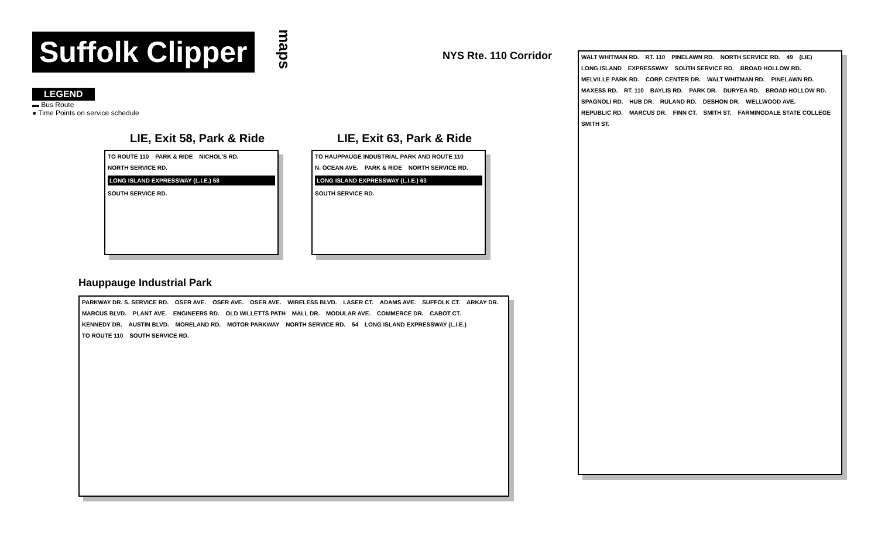Suffolk Clipper
maps
LEGEND
▬ Bus Route
● Time Points on service schedule
LIE, Exit 58, Park & Ride
TO ROUTE 110 PARK & RIDE NICHOL'S RD. NORTH SERVICE RD.
LONG ISLAND EXPRESSWAY (L.I.E.) 58
SOUTH SERVICE RD.
LIE, Exit 63, Park & Ride
TO HAUPPAUGE INDUSTRIAL PARK AND ROUTE 110 N. OCEAN AVE. PARK & RIDE NORTH SERVICE RD.
LONG ISLAND EXPRESSWAY (L.I.E.) 63
SOUTH SERVICE RD.
Hauppauge Industrial Park
PARKWAY DR. S. SERVICE RD. OSER AVE. OSER AVE. OSER AVE. WIRELESS BLVD. LASER CT. ADAMS AVE. SUFFOLK CT. ARKAY DR. MARCUS BLVD. PLANT AVE. ENGINEERS RD. OLD WILLETTS PATH MALL DR. MODULAR AVE. COMMERCE DR. CABOT CT. KENNEDY DR. AUSTIN BLVD. MORELAND RD. MOTOR PARKWAY NORTH SERVICE RD. 54 LONG ISLAND EXPRESSWAY (L.I.E.) TO ROUTE 110 SOUTH SERVICE RD.
NYS Rte. 110 Corridor
WALT WHITMAN RD. RT. 110 PINELAWN RD. NORTH SERVICE RD. 49 (LIE) LONG ISLAND EXPRESSWAY SOUTH SERVICE RD. BROAD HOLLOW RD. MELVILLE PARK RD. CORP. CENTER DR. WALT WHITMAN RD. PINELAWN RD. MAXESS RD. RT. 110 BAYLIS RD. PARK DR. DURYEA RD. BROAD HOLLOW RD. SPAGNOLI RD. HUB DR. RULAND RD. DESHON DR. WELLWOOD AVE. REPUBLIC RD. MARCUS DR. FINN CT. SMITH ST. FARMINGDALE STATE COLLEGE SMITH ST.